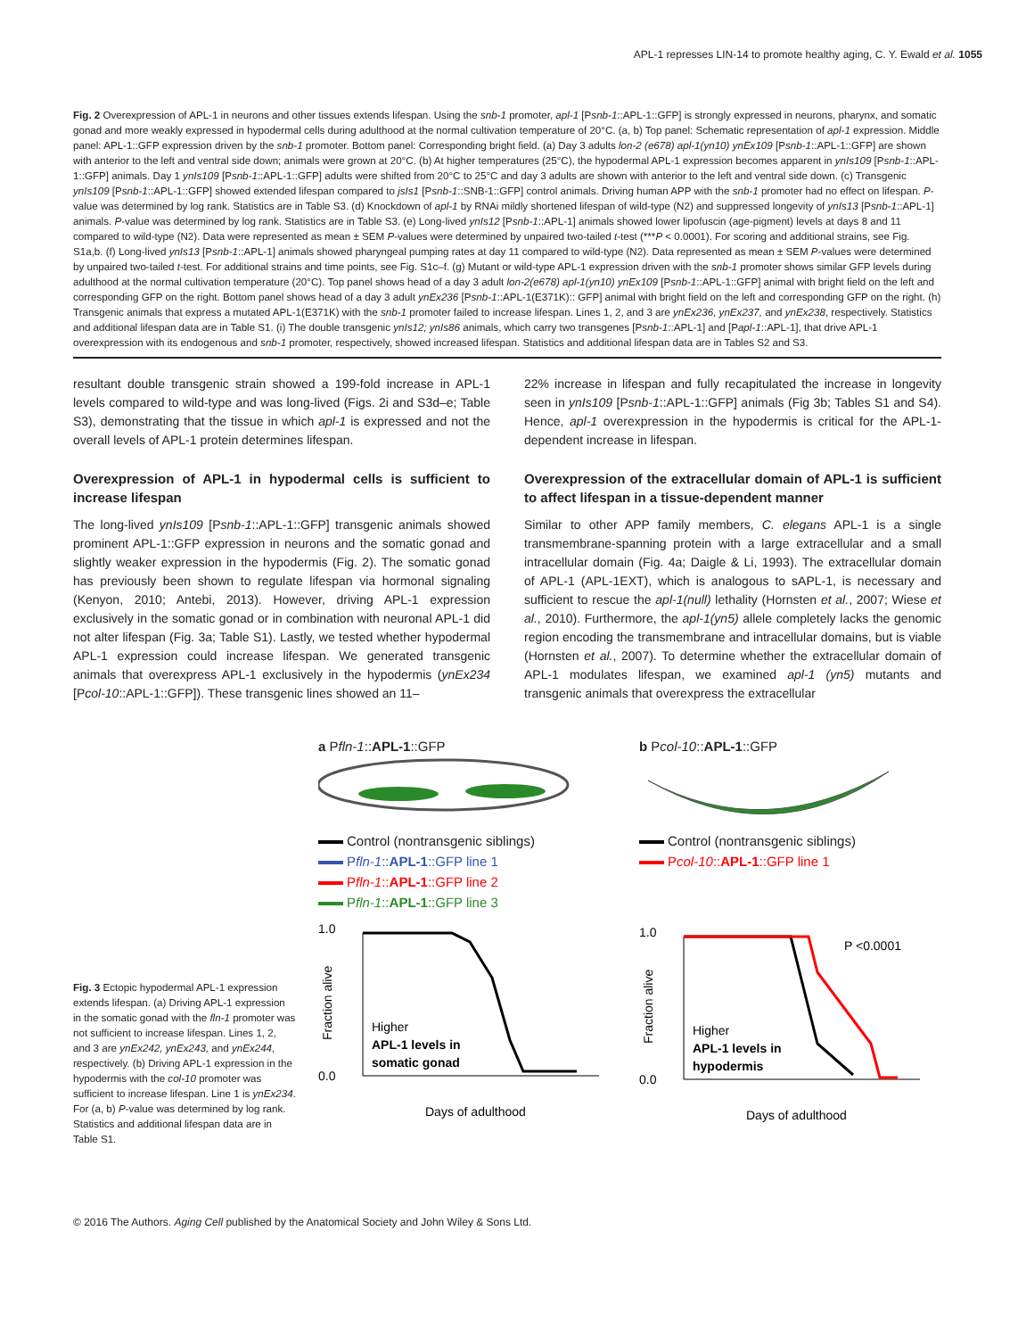APL-1 represses LIN-14 to promote healthy aging, C. Y. Ewald et al. 1055
Fig. 2 Overexpression of APL-1 in neurons and other tissues extends lifespan. Using the snb-1 promoter, apl-1 [Psnb-1::APL-1::GFP] is strongly expressed in neurons, pharynx, and somatic gonad and more weakly expressed in hypodermal cells during adulthood at the normal cultivation temperature of 20°C. (a, b) Top panel: Schematic representation of apl-1 expression. Middle panel: APL-1::GFP expression driven by the snb-1 promoter. Bottom panel: Corresponding bright field. (a) Day 3 adults lon-2 (e678) apl-1(yn10) ynEx109 [Psnb-1::APL-1::GFP] are shown with anterior to the left and ventral side down; animals were grown at 20°C. (b) At higher temperatures (25°C), the hypodermal APL-1 expression becomes apparent in ynIs109 [Psnb-1::APL-1::GFP] animals. Day 1 ynIs109 [Psnb-1::APL-1::GFP] adults were shifted from 20°C to 25°C and day 3 adults are shown with anterior to the left and ventral side down. (c) Transgenic ynIs109 [Psnb-1::APL-1::GFP] showed extended lifespan compared to jsIs1 [Psnb-1::SNB-1::GFP] control animals. Driving human APP with the snb-1 promoter had no effect on lifespan. P-value was determined by log rank. Statistics are in Table S3. (d) Knockdown of apl-1 by RNAi mildly shortened lifespan of wild-type (N2) and suppressed longevity of ynIs13 [Psnb-1::APL-1] animals. P-value was determined by log rank. Statistics are in Table S3. (e) Long-lived ynIs12 [Psnb-1::APL-1] animals showed lower lipofuscin (age-pigment) levels at days 8 and 11 compared to wild-type (N2). Data were represented as mean ± SEM P-values were determined by unpaired two-tailed t-test (***P < 0.0001). For scoring and additional strains, see Fig. S1a,b. (f) Long-lived ynIs13 [Psnb-1::APL-1] animals showed pharyngeal pumping rates at day 11 compared to wild-type (N2). Data represented as mean ± SEM P-values were determined by unpaired two-tailed t-test. For additional strains and time points, see Fig. S1c–f. (g) Mutant or wild-type APL-1 expression driven with the snb-1 promoter shows similar GFP levels during adulthood at the normal cultivation temperature (20°C). Top panel shows head of a day 3 adult lon-2(e678) apl-1(yn10) ynEx109 [Psnb-1::APL-1::GFP] animal with bright field on the left and corresponding GFP on the right. Bottom panel shows head of a day 3 adult ynEx236 [Psnb-1::APL-1(E371K):: GFP] animal with bright field on the left and corresponding GFP on the right. (h) Transgenic animals that express a mutated APL-1(E371K) with the snb-1 promoter failed to increase lifespan. Lines 1, 2, and 3 are ynEx236, ynEx237, and ynEx238, respectively. Statistics and additional lifespan data are in Table S1. (i) The double transgenic ynIs12; ynIs86 animals, which carry two transgenes [Psnb-1::APL-1] and [Papl-1::APL-1], that drive APL-1 overexpression with its endogenous and snb-1 promoter, respectively, showed increased lifespan. Statistics and additional lifespan data are in Tables S2 and S3.
resultant double transgenic strain showed a 199-fold increase in APL-1 levels compared to wild-type and was long-lived (Figs. 2i and S3d–e; Table S3), demonstrating that the tissue in which apl-1 is expressed and not the overall levels of APL-1 protein determines lifespan.
Overexpression of APL-1 in hypodermal cells is sufficient to increase lifespan
The long-lived ynIs109 [Psnb-1::APL-1::GFP] transgenic animals showed prominent APL-1::GFP expression in neurons and the somatic gonad and slightly weaker expression in the hypodermis (Fig. 2). The somatic gonad has previously been shown to regulate lifespan via hormonal signaling (Kenyon, 2010; Antebi, 2013). However, driving APL-1 expression exclusively in the somatic gonad or in combination with neuronal APL-1 did not alter lifespan (Fig. 3a; Table S1). Lastly, we tested whether hypodermal APL-1 expression could increase lifespan. We generated transgenic animals that overexpress APL-1 exclusively in the hypodermis (ynEx234 [Pcol-10::APL-1::GFP]). These transgenic lines showed an 11–
22% increase in lifespan and fully recapitulated the increase in longevity seen in ynIs109 [Psnb-1::APL-1::GFP] animals (Fig 3b; Tables S1 and S4). Hence, apl-1 overexpression in the hypodermis is critical for the APL-1-dependent increase in lifespan.
Overexpression of the extracellular domain of APL-1 is sufficient to affect lifespan in a tissue-dependent manner
Similar to other APP family members, C. elegans APL-1 is a single transmembrane-spanning protein with a large extracellular and a small intracellular domain (Fig. 4a; Daigle & Li, 1993). The extracellular domain of APL-1 (APL-1EXT), which is analogous to sAPL-1, is necessary and sufficient to rescue the apl-1(null) lethality (Hornsten et al., 2007; Wiese et al., 2010). Furthermore, the apl-1(yn5) allele completely lacks the genomic region encoding the transmembrane and intracellular domains, but is viable (Hornsten et al., 2007). To determine whether the extracellular domain of APL-1 modulates lifespan, we examined apl-1 (yn5) mutants and transgenic animals that overexpress the extracellular
Fig. 3 Ectopic hypodermal APL-1 expression extends lifespan. (a) Driving APL-1 expression in the somatic gonad with the fln-1 promoter was not sufficient to increase lifespan. Lines 1, 2, and 3 are ynEx242, ynEx243, and ynEx244, respectively. (b) Driving APL-1 expression in the hypodermis with the col-10 promoter was sufficient to increase lifespan. Line 1 is ynEx234. For (a, b) P-value was determined by log rank. Statistics and additional lifespan data are in Table S1.
a Pfln-1::APL-1::GFP
Control (nontransgenic siblings)
Pfln-1::APL-1::GFP line 1
Pfln-1::APL-1::GFP line 2
Pfln-1::APL-1::GFP line 3
1.0
0.0
Fraction alive
Higher
APL-1 levels in
somatic gonad
Days of adulthood
b Pcol-10::APL-1::GFP
Control (nontransgenic siblings)
Pcol-10::APL-1::GFP line 1
1.0
0.0
Fraction alive
P <0.0001
Higher
APL-1 levels in
hypodermis
Days of adulthood
© 2016 The Authors. Aging Cell published by the Anatomical Society and John Wiley & Sons Ltd.